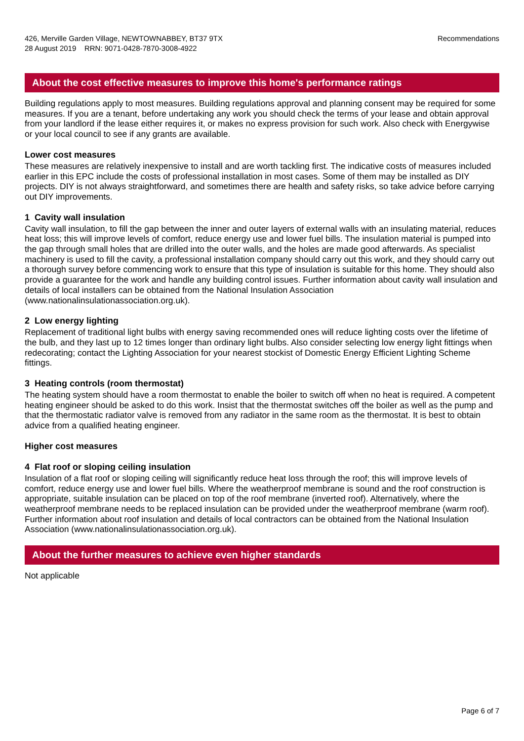426, Merville Garden Village, NEWTOWNABBEY, BT37 9TX
28 August 2019 RRN: 9071-0428-7870-3008-4922
Recommendations
About the cost effective measures to improve this home's performance ratings
Building regulations apply to most measures. Building regulations approval and planning consent may be required for some measures. If you are a tenant, before undertaking any work you should check the terms of your lease and obtain approval from your landlord if the lease either requires it, or makes no express provision for such work. Also check with Energywise or your local council to see if any grants are available.
Lower cost measures
These measures are relatively inexpensive to install and are worth tackling first. The indicative costs of measures included earlier in this EPC include the costs of professional installation in most cases. Some of them may be installed as DIY projects. DIY is not always straightforward, and sometimes there are health and safety risks, so take advice before carrying out DIY improvements.
1 Cavity wall insulation
Cavity wall insulation, to fill the gap between the inner and outer layers of external walls with an insulating material, reduces heat loss; this will improve levels of comfort, reduce energy use and lower fuel bills. The insulation material is pumped into the gap through small holes that are drilled into the outer walls, and the holes are made good afterwards. As specialist machinery is used to fill the cavity, a professional installation company should carry out this work, and they should carry out a thorough survey before commencing work to ensure that this type of insulation is suitable for this home. They should also provide a guarantee for the work and handle any building control issues. Further information about cavity wall insulation and details of local installers can be obtained from the National Insulation Association (www.nationalinsulationassociation.org.uk).
2 Low energy lighting
Replacement of traditional light bulbs with energy saving recommended ones will reduce lighting costs over the lifetime of the bulb, and they last up to 12 times longer than ordinary light bulbs. Also consider selecting low energy light fittings when redecorating; contact the Lighting Association for your nearest stockist of Domestic Energy Efficient Lighting Scheme fittings.
3 Heating controls (room thermostat)
The heating system should have a room thermostat to enable the boiler to switch off when no heat is required. A competent heating engineer should be asked to do this work. Insist that the thermostat switches off the boiler as well as the pump and that the thermostatic radiator valve is removed from any radiator in the same room as the thermostat. It is best to obtain advice from a qualified heating engineer.
Higher cost measures
4 Flat roof or sloping ceiling insulation
Insulation of a flat roof or sloping ceiling will significantly reduce heat loss through the roof; this will improve levels of comfort, reduce energy use and lower fuel bills. Where the weatherproof membrane is sound and the roof construction is appropriate, suitable insulation can be placed on top of the roof membrane (inverted roof). Alternatively, where the weatherproof membrane needs to be replaced insulation can be provided under the weatherproof membrane (warm roof). Further information about roof insulation and details of local contractors can be obtained from the National Insulation Association (www.nationalinsulationassociation.org.uk).
About the further measures to achieve even higher standards
Not applicable
Page 6 of 7